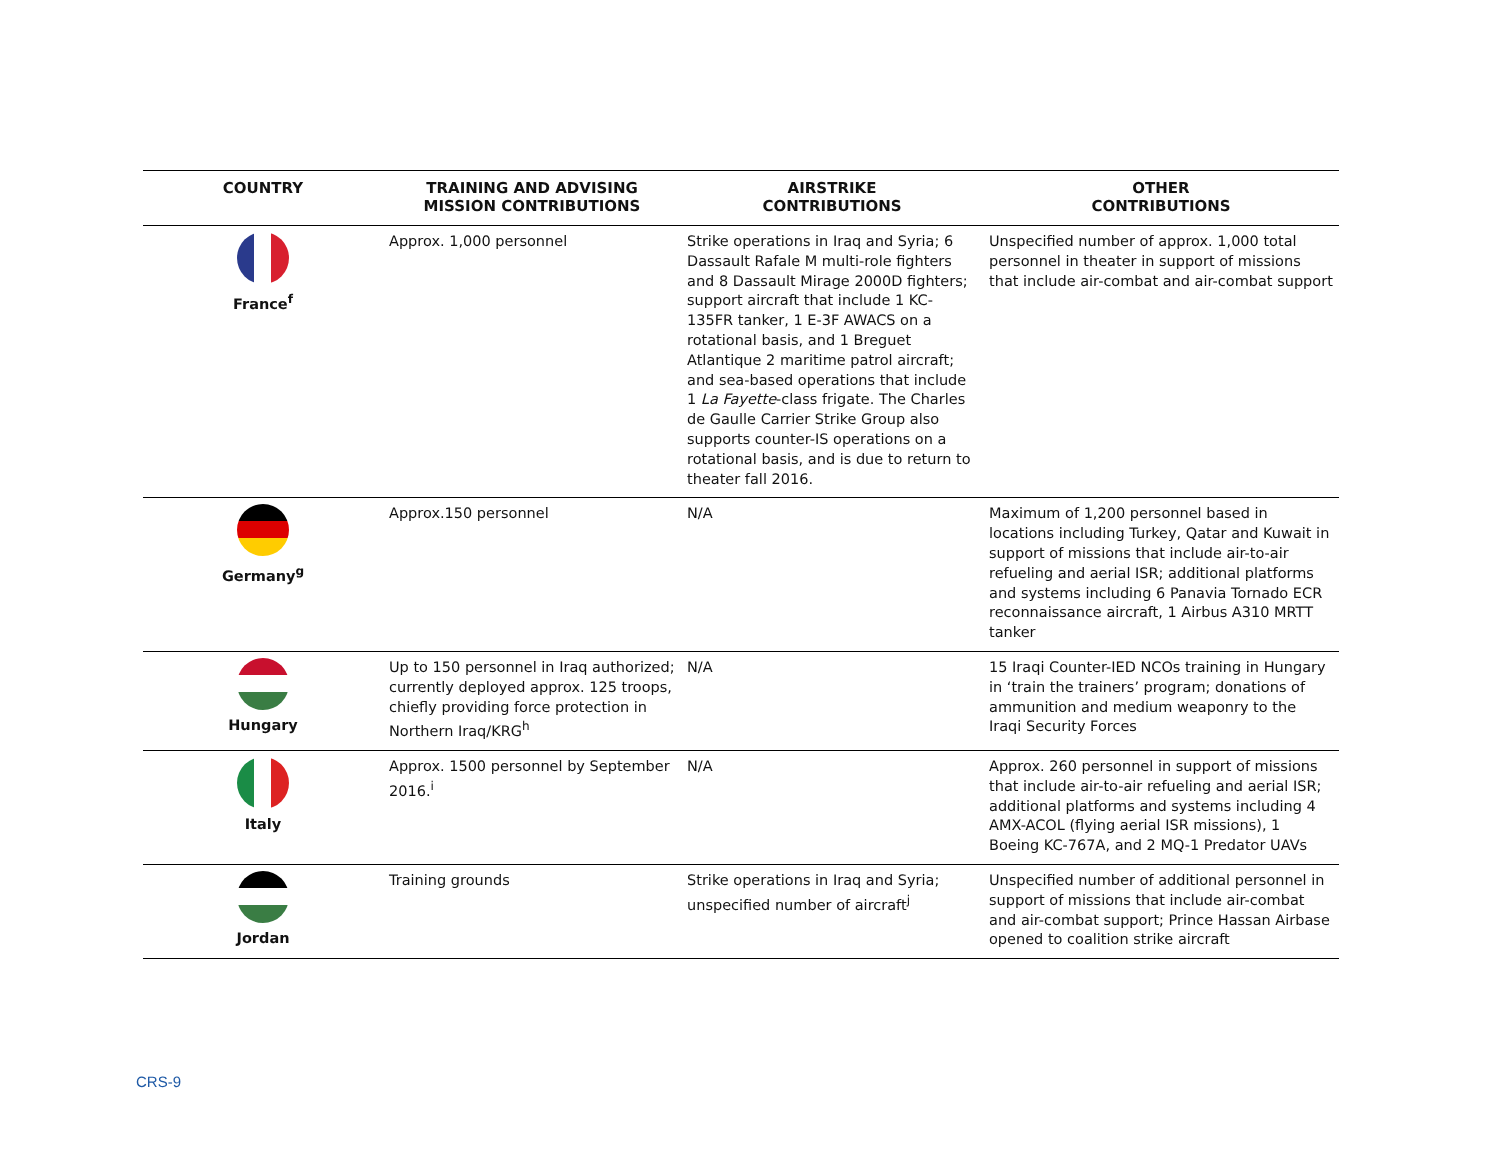| COUNTRY | TRAINING AND ADVISING MISSION CONTRIBUTIONS | AIRSTRIKE CONTRIBUTIONS | OTHER CONTRIBUTIONS |
| --- | --- | --- | --- |
| France<sup>f</sup> | Approx. 1,000 personnel | Strike operations in Iraq and Syria; 6 Dassault Rafale M multi-role fighters and 8 Dassault Mirage 2000D fighters; support aircraft that include 1 KC-135FR tanker, 1 E-3F AWACS on a rotational basis, and 1 Breguet Atlantique 2 maritime patrol aircraft; and sea-based operations that include 1 La Fayette -class frigate. The Charles de Gaulle Carrier Strike Group also supports counter-IS operations on a rotational basis, and is due to return to theater fall 2016. | Unspecified number of approx. 1,000 total personnel in theater in support of missions that include air-combat and air-combat support |
| Germany<sup>g</sup> | Approx.150 personnel | N/A | Maximum of 1,200 personnel based in locations including Turkey, Qatar and Kuwait in support of missions that include air-to-air refueling and aerial ISR; additional platforms and systems including 6 Panavia Tornado ECR reconnaissance aircraft, 1 Airbus A310 MRTT tanker |
| Hungary | Up to 150 personnel in Iraq authorized; currently deployed approx. 125 troops, chiefly providing force protection in Northern Iraq/KRG<sup>h</sup> | N/A | 15 Iraqi Counter-IED NCOs training in Hungary in ‘train the trainers’ program; donations of ammunition and medium weaponry to the Iraqi Security Forces |
| Italy | Approx. 1500 personnel by September 2016.<sup>i</sup> | N/A | Approx. 260 personnel in support of missions that include air-to-air refueling and aerial ISR; additional platforms and systems including 4 AMX-ACOL (flying aerial ISR missions), 1 Boeing KC-767A, and 2 MQ-1 Predator UAVs |
| Jordan | Training grounds | Strike operations in Iraq and Syria; unspecified number of aircraft<sup>j</sup> | Unspecified number of additional personnel in support of missions that include air-combat and air-combat support; Prince Hassan Airbase opened to coalition strike aircraft |
CRS-9